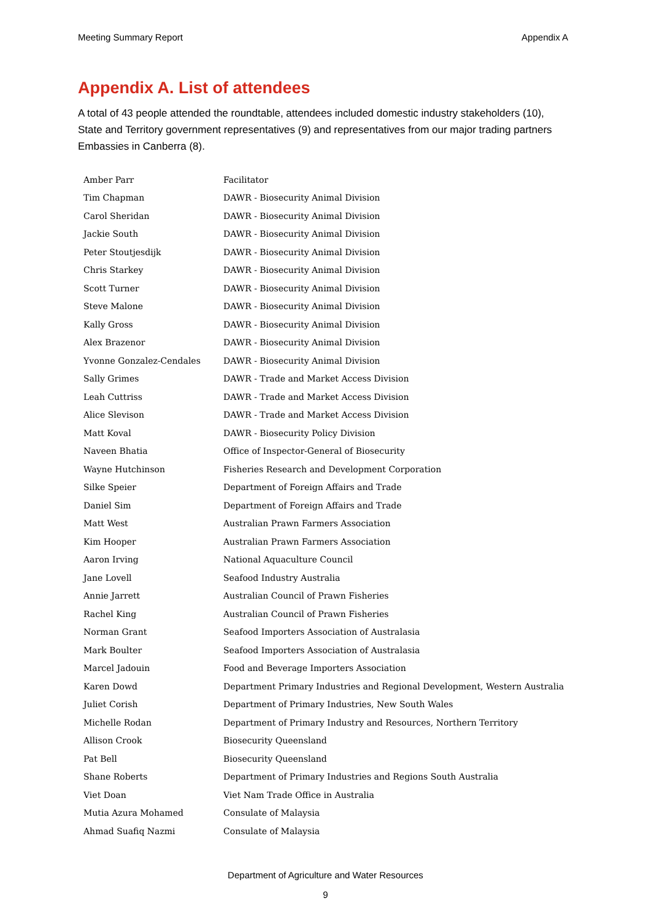Meeting Summary Report Appendix A
Appendix A. List of attendees
A total of 43 people attended the roundtable, attendees included domestic industry stakeholders (10), State and Territory government representatives (9) and representatives from our major trading partners Embassies in Canberra (8).
| Amber Parr | Facilitator |
| Tim Chapman | DAWR - Biosecurity Animal Division |
| Carol Sheridan | DAWR - Biosecurity Animal Division |
| Jackie South | DAWR - Biosecurity Animal Division |
| Peter Stoutjesdijk | DAWR - Biosecurity Animal Division |
| Chris Starkey | DAWR - Biosecurity Animal Division |
| Scott Turner | DAWR - Biosecurity Animal Division |
| Steve Malone | DAWR - Biosecurity Animal Division |
| Kally Gross | DAWR - Biosecurity Animal Division |
| Alex Brazenor | DAWR - Biosecurity Animal Division |
| Yvonne Gonzalez-Cendales | DAWR - Biosecurity Animal Division |
| Sally Grimes | DAWR - Trade and Market Access Division |
| Leah Cuttriss | DAWR - Trade and Market Access Division |
| Alice Slevison | DAWR - Trade and Market Access Division |
| Matt Koval | DAWR - Biosecurity Policy Division |
| Naveen Bhatia | Office of Inspector-General of Biosecurity |
| Wayne Hutchinson | Fisheries Research and Development Corporation |
| Silke Speier | Department of Foreign Affairs and Trade |
| Daniel Sim | Department of Foreign Affairs and Trade |
| Matt West | Australian Prawn Farmers Association |
| Kim Hooper | Australian Prawn Farmers Association |
| Aaron Irving | National Aquaculture Council |
| Jane Lovell | Seafood Industry Australia |
| Annie Jarrett | Australian Council of Prawn Fisheries |
| Rachel King | Australian Council of Prawn Fisheries |
| Norman Grant | Seafood Importers Association of Australasia |
| Mark Boulter | Seafood Importers Association of Australasia |
| Marcel Jadouin | Food and Beverage Importers Association |
| Karen Dowd | Department Primary Industries and Regional Development, Western Australia |
| Juliet Corish | Department of Primary Industries, New South Wales |
| Michelle Rodan | Department of Primary Industry and Resources, Northern Territory |
| Allison Crook | Biosecurity Queensland |
| Pat Bell | Biosecurity Queensland |
| Shane Roberts | Department of Primary Industries and Regions South Australia |
| Viet Doan | Viet Nam Trade Office in Australia |
| Mutia Azura Mohamed | Consulate of Malaysia |
| Ahmad Suafiq Nazmi | Consulate of Malaysia |
Department of Agriculture and Water Resources
9